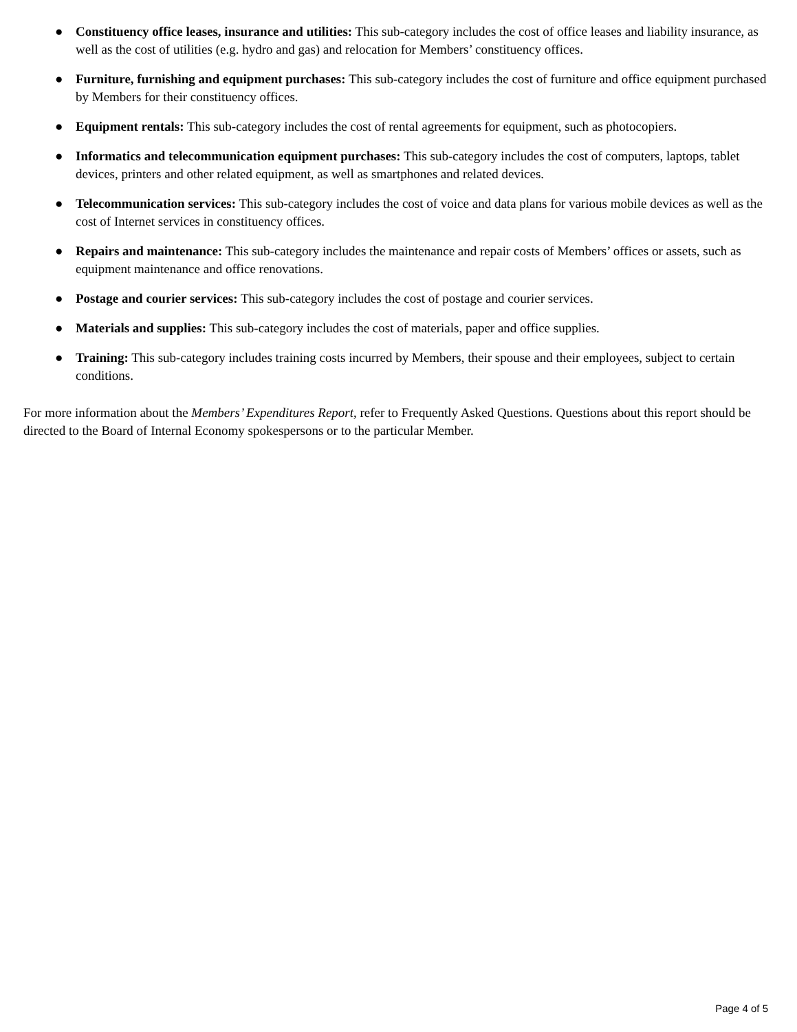● Constituency office leases, insurance and utilities: This sub-category includes the cost of office leases and liability insurance, as well as the cost of utilities (e.g. hydro and gas) and relocation for Members’ constituency offices.
● Furniture, furnishing and equipment purchases: This sub-category includes the cost of furniture and office equipment purchased by Members for their constituency offices.
● Equipment rentals: This sub-category includes the cost of rental agreements for equipment, such as photocopiers.
● Informatics and telecommunication equipment purchases: This sub-category includes the cost of computers, laptops, tablet devices, printers and other related equipment, as well as smartphones and related devices.
● Telecommunication services: This sub-category includes the cost of voice and data plans for various mobile devices as well as the cost of Internet services in constituency offices.
● Repairs and maintenance: This sub-category includes the maintenance and repair costs of Members’ offices or assets, such as equipment maintenance and office renovations.
● Postage and courier services: This sub-category includes the cost of postage and courier services.
● Materials and supplies: This sub-category includes the cost of materials, paper and office supplies.
● Training: This sub-category includes training costs incurred by Members, their spouse and their employees, subject to certain conditions.
For more information about the Members’ Expenditures Report, refer to Frequently Asked Questions. Questions about this report should be directed to the Board of Internal Economy spokespersons or to the particular Member.
Page 4 of 5